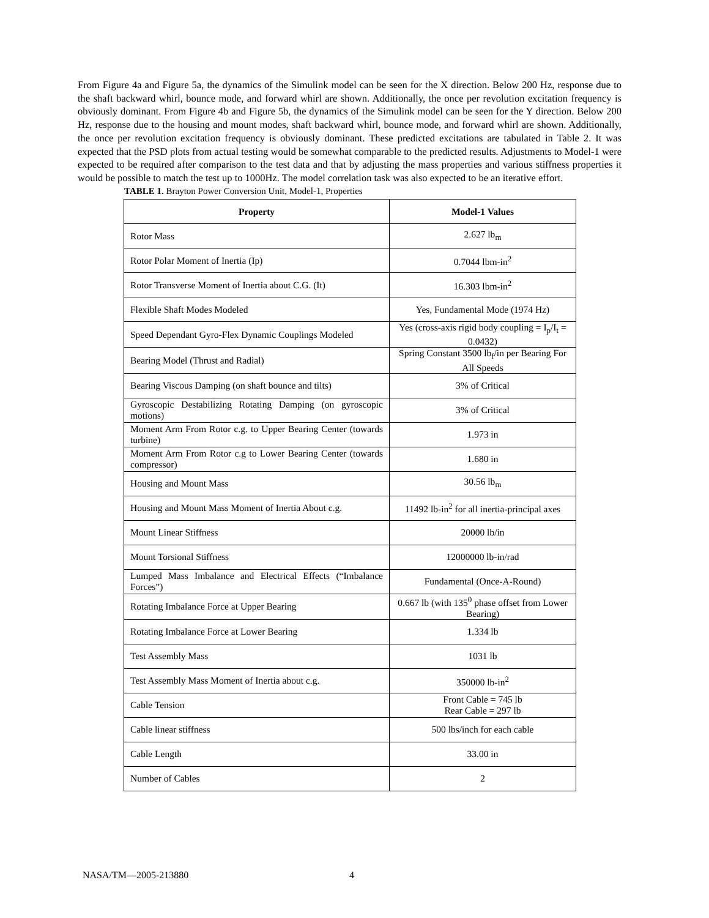From Figure 4a and Figure 5a, the dynamics of the Simulink model can be seen for the X direction. Below 200 Hz, response due to the shaft backward whirl, bounce mode, and forward whirl are shown. Additionally, the once per revolution excitation frequency is obviously dominant. From Figure 4b and Figure 5b, the dynamics of the Simulink model can be seen for the Y direction. Below 200 Hz, response due to the housing and mount modes, shaft backward whirl, bounce mode, and forward whirl are shown. Additionally, the once per revolution excitation frequency is obviously dominant. These predicted excitations are tabulated in Table 2. It was expected that the PSD plots from actual testing would be somewhat comparable to the predicted results. Adjustments to Model-1 were expected to be required after comparison to the test data and that by adjusting the mass properties and various stiffness properties it would be possible to match the test up to 1000Hz. The model correlation task was also expected to be an iterative effort.
TABLE 1. Brayton Power Conversion Unit, Model-1, Properties
| Property | Model-1 Values |
| --- | --- |
| Rotor Mass | 2.627 lb<sub>m</sub> |
| Rotor Polar Moment of Inertia (Ip) | 0.7044 lbm-in<sup>2</sup> |
| Rotor Transverse Moment of Inertia about C.G. (It) | 16.303 lbm-in<sup>2</sup> |
| Flexible Shaft Modes Modeled | Yes, Fundamental Mode (1974 Hz) |
| Speed Dependant Gyro-Flex Dynamic Couplings Modeled | Yes (cross-axis rigid body coupling = I<sub>p</sub>/I<sub>t</sub> = 0.0432) |
| Bearing Model (Thrust and Radial) | Spring Constant 3500 lb<sub>f</sub>/in per Bearing For All Speeds |
| Bearing Viscous Damping (on shaft bounce and tilts) | 3% of Critical |
| Gyroscopic Destabilizing Rotating Damping (on gyroscopic motions) | 3% of Critical |
| Moment Arm From Rotor c.g. to Upper Bearing Center (towards turbine) | 1.973 in |
| Moment Arm From Rotor c.g to Lower Bearing Center (towards compressor) | 1.680 in |
| Housing and Mount Mass | 30.56 lb<sub>m</sub> |
| Housing and Mount Mass Moment of Inertia About c.g. | 11492 lb-in<sup>2</sup> for all inertia-principal axes |
| Mount Linear Stiffness | 20000 lb/in |
| Mount Torsional Stiffness | 12000000 lb-in/rad |
| Lumped Mass Imbalance and Electrical Effects (“Imbalance Forces”) | Fundamental (Once-A-Round) |
| Rotating Imbalance Force at Upper Bearing | 0.667 lb (with 135<sup>0</sup> phase offset from Lower Bearing) |
| Rotating Imbalance Force at Lower Bearing | 1.334 lb |
| Test Assembly Mass | 1031 lb |
| Test Assembly Mass Moment of Inertia about c.g. | 350000 lb-in<sup>2</sup> |
| Cable Tension | Front Cable = 745 lb Rear Cable = 297 lb |
| Cable linear stiffness | 500 lbs/inch for each cable |
| Cable Length | 33.00 in |
| Number of Cables | 2 |
NASA/TM—2005-213880 4